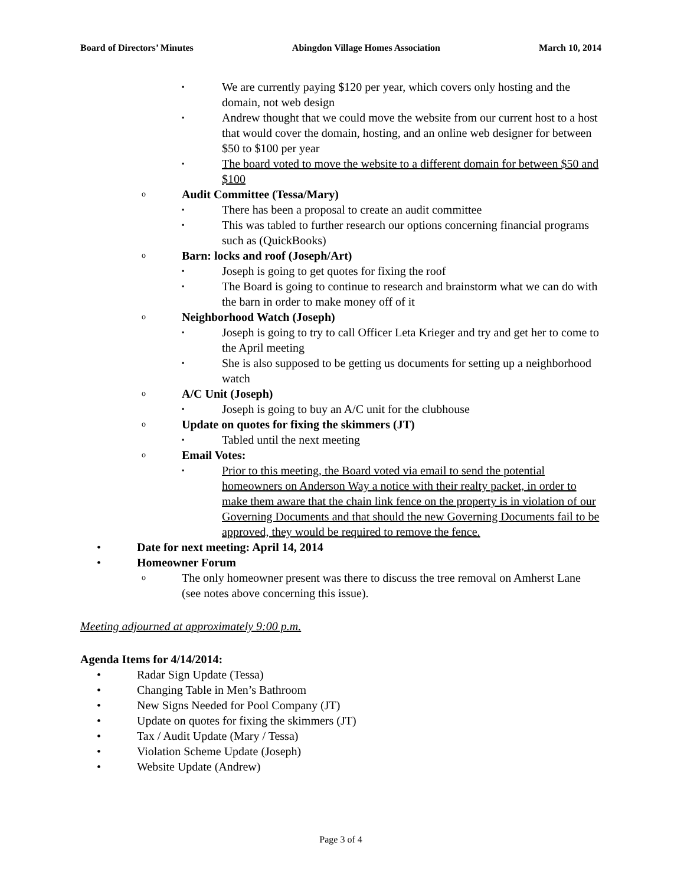Board of Directors’ Minutes Abingdon Village Homes Association March 10, 2014
▪ We are currently paying $120 per year, which covers only hosting and the domain, not web design
▪ Andrew thought that we could move the website from our current host to a host that would cover the domain, hosting, and an online web designer for between $50 to $100 per year
▪ The board voted to move the website to a different domain for between $50 and $100
o Audit Committee (Tessa/Mary)
▪ There has been a proposal to create an audit committee
▪ This was tabled to further research our options concerning financial programs such as (QuickBooks)
o Barn: locks and roof (Joseph/Art)
▪ Joseph is going to get quotes for fixing the roof
▪ The Board is going to continue to research and brainstorm what we can do with the barn in order to make money off of it
o Neighborhood Watch (Joseph)
▪ Joseph is going to try to call Officer Leta Krieger and try and get her to come to the April meeting
▪ She is also supposed to be getting us documents for setting up a neighborhood watch
o A/C Unit (Joseph)
▪ Joseph is going to buy an A/C unit for the clubhouse
o Update on quotes for fixing the skimmers (JT)
▪ Tabled until the next meeting
o Email Votes:
▪ Prior to this meeting, the Board voted via email to send the potential homeowners on Anderson Way a notice with their realty packet, in order to make them aware that the chain link fence on the property is in violation of our Governing Documents and that should the new Governing Documents fail to be approved, they would be required to remove the fence.
• Date for next meeting: April 14, 2014
• Homeowner Forum
o The only homeowner present was there to discuss the tree removal on Amherst Lane (see notes above concerning this issue).
Meeting adjourned at approximately 9:00 p.m.
Agenda Items for 4/14/2014:
• Radar Sign Update (Tessa)
• Changing Table in Men’s Bathroom
• New Signs Needed for Pool Company (JT)
• Update on quotes for fixing the skimmers (JT)
• Tax / Audit Update (Mary / Tessa)
• Violation Scheme Update (Joseph)
• Website Update (Andrew)
Page 3 of 4